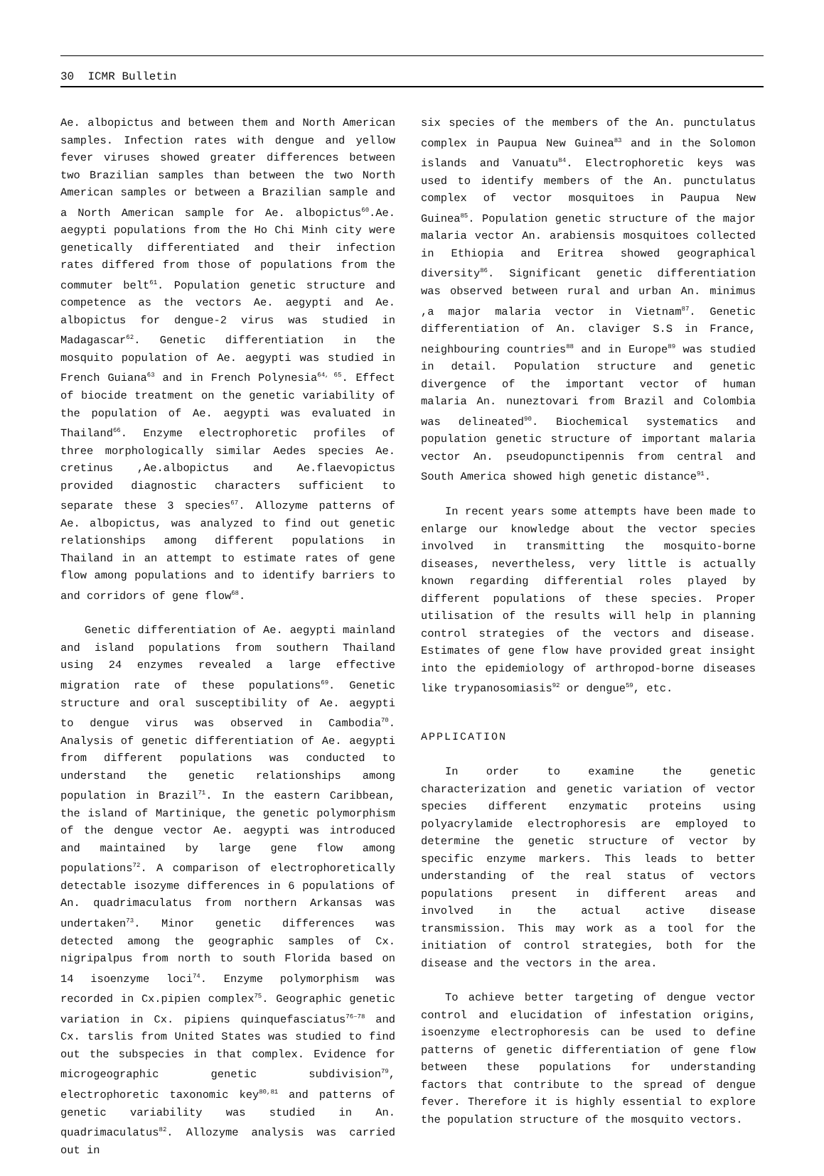30 ICMR Bulletin
Ae. albopictus and between them and North American samples. Infection rates with dengue and yellow fever viruses showed greater differences between two Brazilian samples than between the two North American samples or between a Brazilian sample and a North American sample for Ae. albopictus<sup>60</sup>.Ae. aegypti populations from the Ho Chi Minh city were genetically differentiated and their infection rates differed from those of populations from the commuter belt<sup>61</sup>. Population genetic structure and competence as the vectors Ae. aegypti and Ae. albopictus for dengue-2 virus was studied in Madagascar<sup>62</sup>. Genetic differentiation in the mosquito population of Ae. aegypti was studied in French Guiana<sup>63</sup> and in French Polynesia<sup>64, 65</sup>. Effect of biocide treatment on the genetic variability of the population of Ae. aegypti was evaluated in Thailand<sup>66</sup>. Enzyme electrophoretic profiles of three morphologically similar Aedes species Ae. cretinus ,Ae.albopictus and Ae.flaevopictus provided diagnostic characters sufficient to separate these 3 species<sup>67</sup>. Allozyme patterns of Ae. albopictus, was analyzed to find out genetic relationships among different populations in Thailand in an attempt to estimate rates of gene flow among populations and to identify barriers to and corridors of gene flow<sup>68</sup>.
Genetic differentiation of Ae. aegypti mainland and island populations from southern Thailand using 24 enzymes revealed a large effective migration rate of these populations<sup>69</sup>. Genetic structure and oral susceptibility of Ae. aegypti to dengue virus was observed in Cambodia<sup>70</sup>. Analysis of genetic differentiation of Ae. aegypti from different populations was conducted to understand the genetic relationships among population in Brazil<sup>71</sup>. In the eastern Caribbean, the island of Martinique, the genetic polymorphism of the dengue vector Ae. aegypti was introduced and maintained by large gene flow among populations<sup>72</sup>. A comparison of electrophoretically detectable isozyme differences in 6 populations of An. quadrimaculatus from northern Arkansas was undertaken<sup>73</sup>. Minor genetic differences was detected among the geographic samples of Cx. nigripalpus from north to south Florida based on 14 isoenzyme loci<sup>74</sup>. Enzyme polymorphism was recorded in Cx.pipien complex<sup>75</sup>. Geographic genetic variation in Cx. pipiens quinquefasciatus<sup>76–78</sup> and Cx. tarslis from United States was studied to find out the subspecies in that complex. Evidence for microgeographic genetic subdivision<sup>79</sup>, electrophoretic taxonomic key<sup>80,81</sup> and patterns of genetic variability was studied in An. quadrimaculatus<sup>82</sup>. Allozyme analysis was carried out in
six species of the members of the An. punctulatus complex in Paupua New Guinea<sup>83</sup> and in the Solomon islands and Vanuatu<sup>84</sup>. Electrophoretic keys was used to identify members of the An. punctulatus complex of vector mosquitoes in Paupua New Guinea<sup>85</sup>. Population genetic structure of the major malaria vector An. arabiensis mosquitoes collected in Ethiopia and Eritrea showed geographical diversity<sup>86</sup>. Significant genetic differentiation was observed between rural and urban An. minimus ,a major malaria vector in Vietnam<sup>87</sup>. Genetic differentiation of An. claviger S.S in France, neighbouring countries<sup>88</sup> and in Europe<sup>89</sup> was studied in detail. Population structure and genetic divergence of the important vector of human malaria An. nuneztovari from Brazil and Colombia was delineated<sup>90</sup>. Biochemical systematics and population genetic structure of important malaria vector An. pseudopunctipennis from central and South America showed high genetic distance<sup>91</sup>.
In recent years some attempts have been made to enlarge our knowledge about the vector species involved in transmitting the mosquito-borne diseases, nevertheless, very little is actually known regarding differential roles played by different populations of these species. Proper utilisation of the results will help in planning control strategies of the vectors and disease. Estimates of gene flow have provided great insight into the epidemiology of arthropod-borne diseases like trypanosomiasis<sup>92</sup> or dengue<sup>59</sup>, etc.
APPLICATION
In order to examine the genetic characterization and genetic variation of vector species different enzymatic proteins using polyacrylamide electrophoresis are employed to determine the genetic structure of vector by specific enzyme markers. This leads to better understanding of the real status of vectors populations present in different areas and involved in the actual active disease transmission. This may work as a tool for the initiation of control strategies, both for the disease and the vectors in the area.
To achieve better targeting of dengue vector control and elucidation of infestation origins, isoenzyme electrophoresis can be used to define patterns of genetic differentiation of gene flow between these populations for understanding factors that contribute to the spread of dengue fever. Therefore it is highly essential to explore the population structure of the mosquito vectors.